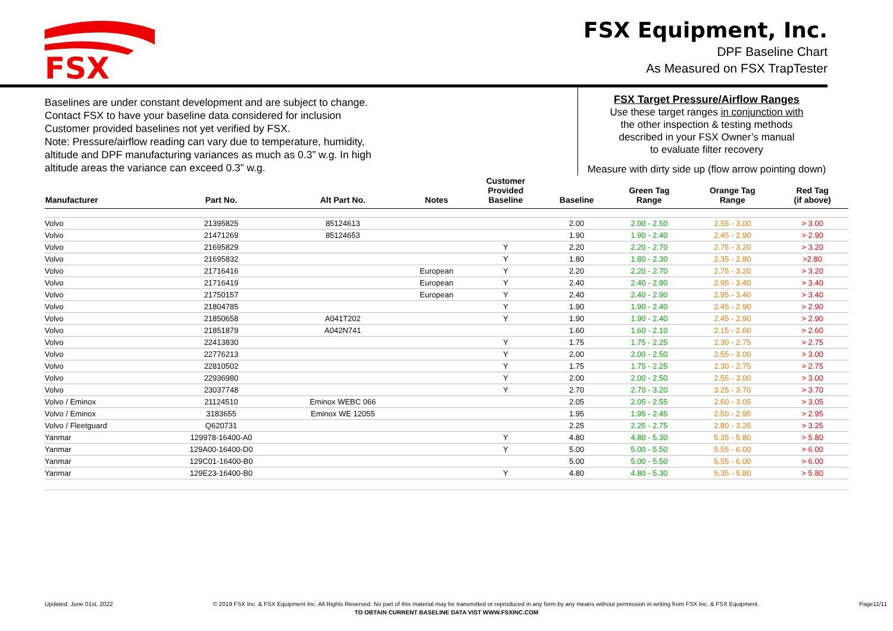FSX
FSX Equipment, Inc.
DPF Baseline Chart
As Measured on FSX TrapTester
Baselines are under constant development and are subject to change.
Contact FSX to have your baseline data considered for inclusion
Customer provided baselines not yet verified by FSX.
Note: Pressure/airflow reading can vary due to temperature, humidity,
altitude and DPF manufacturing variances as much as 0.3” w.g. In high
altitude areas the variance can exceed 0.3” w.g.
FSX Target Pressure/Airflow Ranges
Use these target ranges in conjunction with
the other inspection & testing methods
described in your FSX Owner’s manual
to evaluate filter recovery
Measure with dirty side up (flow arrow pointing down)
| Manufacturer | Part No. | Alt Part No. | Notes | Customer Provided Baseline | Baseline | Green Tag Range | Orange Tag Range | Red Tag (if above) |
| --- | --- | --- | --- | --- | --- | --- | --- | --- |
| Volvo | 21395825 | 85124613 | | | 2.00 | 2.00 - 2.50 | 2.55 - 3.00 | > 3.00 |
| Volvo | 21471269 | 85124653 | | | 1.90 | 1.90 - 2.40 | 2.45 - 2.90 | > 2.90 |
| Volvo | 21695829 | | | Y | 2.20 | 2.20 - 2.70 | 2.75 - 3.20 | > 3.20 |
| Volvo | 21695832 | | | Y | 1.80 | 1.80 - 2.30 | 2.35 - 2.80 | >2.80 |
| Volvo | 21716416 | | European | Y | 2.20 | 2.20 - 2.70 | 2.75 - 3.20 | > 3.20 |
| Volvo | 21716419 | | European | Y | 2.40 | 2.40 - 2.90 | 2.95 - 3.40 | > 3.40 |
| Volvo | 21750157 | | European | Y | 2.40 | 2.40 - 2.90 | 2.95 - 3.40 | > 3.40 |
| Volvo | 21804785 | | | Y | 1.90 | 1.90 - 2.40 | 2.45 - 2.90 | > 2.90 |
| Volvo | 21850658 | A041T202 | | Y | 1.90 | 1.90 - 2.40 | 2.45 - 2.90 | > 2.90 |
| Volvo | 21851879 | A042N741 | | | 1.60 | 1.60 - 2.10 | 2.15 - 2.60 | > 2.60 |
| Volvo | 22413830 | | | Y | 1.75 | 1.75 - 2.25 | 2.30 - 2.75 | > 2.75 |
| Volvo | 22776213 | | | Y | 2.00 | 2.00 - 2.50 | 2.55 - 3.00 | > 3.00 |
| Volvo | 22810502 | | | Y | 1.75 | 1.75 - 2.25 | 2.30 - 2.75 | > 2.75 |
| Volvo | 22936980 | | | Y | 2.00 | 2.00 - 2.50 | 2.55 - 3.00 | > 3.00 |
| Volvo | 23037748 | | | Y | 2.70 | 2.70 - 3.20 | 3.25 - 3.70 | > 3.70 |
| Volvo / Eminox | 21124510 | Eminox WEBC 066 | | | 2.05 | 2.05 - 2.55 | 2.60 - 3.05 | > 3.05 |
| Volvo / Eminox | 3183655 | Eminox WE 12055 | | | 1.95 | 1.95 - 2.45 | 2.50 - 2.95 | > 2.95 |
| Volvo / Fleetguard | Q620731 | | | | 2.25 | 2.25 - 2.75 | 2.80 - 3.25 | > 3.25 |
| Yanmar | 129978-16400-A0 | | | Y | 4.80 | 4.80 - 5.30 | 5.35 - 5.80 | > 5.80 |
| Yanmar | 129A00-16400-D0 | | | Y | 5.00 | 5.00 - 5.50 | 5.55 - 6.00 | > 6.00 |
| Yanmar | 129C01-16400-B0 | | | | 5.00 | 5.00 - 5.50 | 5.55 - 6.00 | > 6.00 |
| Yanmar | 129E23-16400-B0 | | | Y | 4.80 | 4.80 - 5.30 | 5.35 - 5.80 | > 5.80 |
Updated: June 01st, 2022 © 2019 FSX Inc. & FSX Equipment Inc. All Rights Reserved. No part of this material may be transmitted or reproduced in any form by any means without permission in writing from FSX Inc. & FSX Equipment. Page11/11
TO OBTAIN CURRENT BASELINE DATA VIST WWW.FSXINC.COM